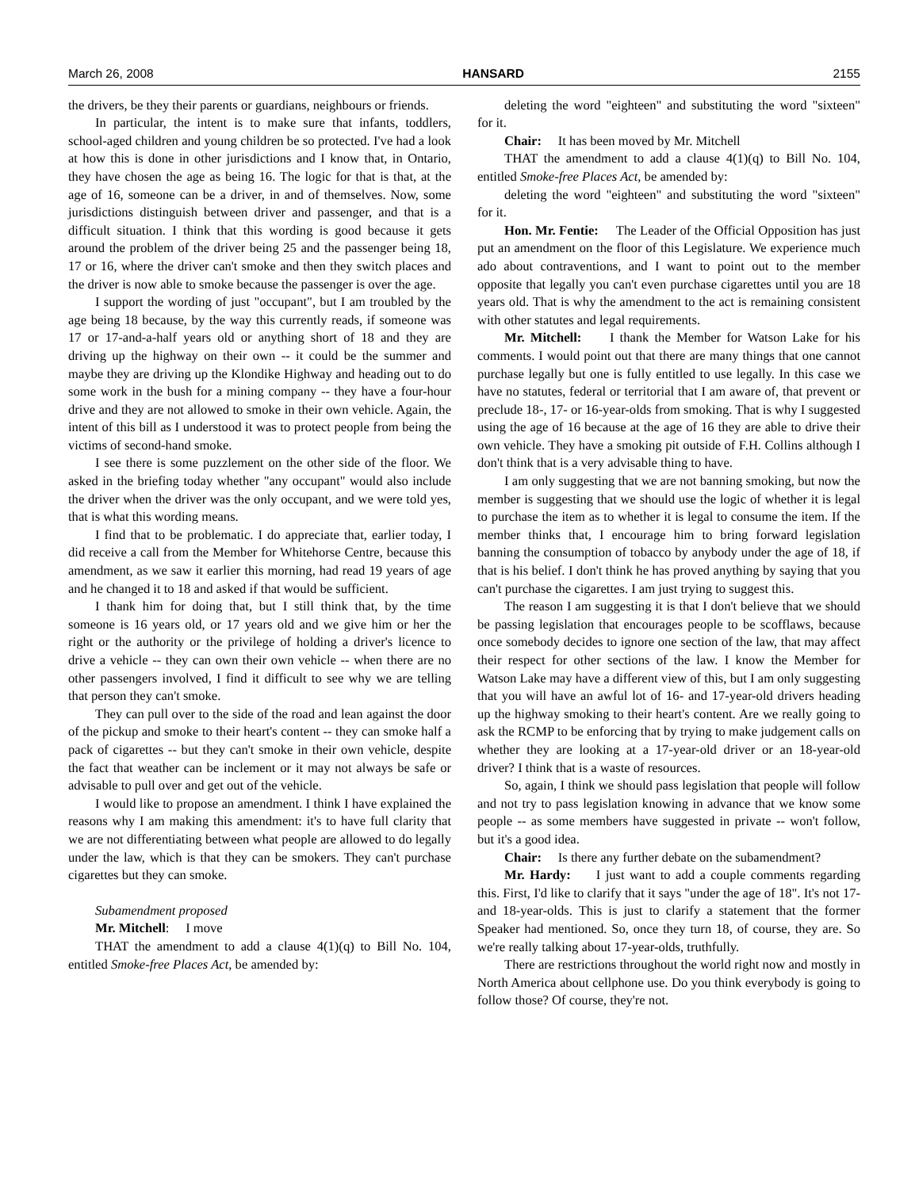March 26, 2008 HANSARD 2155
the drivers, be they their parents or guardians, neighbours or friends.
In particular, the intent is to make sure that infants, toddlers, school-aged children and young children be so protected. I've had a look at how this is done in other jurisdictions and I know that, in Ontario, they have chosen the age as being 16. The logic for that is that, at the age of 16, someone can be a driver, in and of themselves. Now, some jurisdictions distinguish between driver and passenger, and that is a difficult situation. I think that this wording is good because it gets around the problem of the driver being 25 and the passenger being 18, 17 or 16, where the driver can't smoke and then they switch places and the driver is now able to smoke because the passenger is over the age.
I support the wording of just "occupant", but I am troubled by the age being 18 because, by the way this currently reads, if someone was 17 or 17-and-a-half years old or anything short of 18 and they are driving up the highway on their own -- it could be the summer and maybe they are driving up the Klondike Highway and heading out to do some work in the bush for a mining company -- they have a four-hour drive and they are not allowed to smoke in their own vehicle. Again, the intent of this bill as I understood it was to protect people from being the victims of second-hand smoke.
I see there is some puzzlement on the other side of the floor. We asked in the briefing today whether "any occupant" would also include the driver when the driver was the only occupant, and we were told yes, that is what this wording means.
I find that to be problematic. I do appreciate that, earlier today, I did receive a call from the Member for Whitehorse Centre, because this amendment, as we saw it earlier this morning, had read 19 years of age and he changed it to 18 and asked if that would be sufficient.
I thank him for doing that, but I still think that, by the time someone is 16 years old, or 17 years old and we give him or her the right or the authority or the privilege of holding a driver's licence to drive a vehicle -- they can own their own vehicle -- when there are no other passengers involved, I find it difficult to see why we are telling that person they can't smoke.
They can pull over to the side of the road and lean against the door of the pickup and smoke to their heart's content -- they can smoke half a pack of cigarettes -- but they can't smoke in their own vehicle, despite the fact that weather can be inclement or it may not always be safe or advisable to pull over and get out of the vehicle.
I would like to propose an amendment. I think I have explained the reasons why I am making this amendment: it's to have full clarity that we are not differentiating between what people are allowed to do legally under the law, which is that they can be smokers. They can't purchase cigarettes but they can smoke.
Subamendment proposed
Mr. Mitchell: I move
THAT the amendment to add a clause 4(1)(q) to Bill No. 104, entitled Smoke-free Places Act, be amended by:
deleting the word "eighteen" and substituting the word "sixteen" for it.
Chair: It has been moved by Mr. Mitchell
THAT the amendment to add a clause 4(1)(q) to Bill No. 104, entitled Smoke-free Places Act, be amended by:
deleting the word "eighteen" and substituting the word "sixteen" for it.
Hon. Mr. Fentie: The Leader of the Official Opposition has just put an amendment on the floor of this Legislature. We experience much ado about contraventions, and I want to point out to the member opposite that legally you can't even purchase cigarettes until you are 18 years old. That is why the amendment to the act is remaining consistent with other statutes and legal requirements.
Mr. Mitchell: I thank the Member for Watson Lake for his comments. I would point out that there are many things that one cannot purchase legally but one is fully entitled to use legally. In this case we have no statutes, federal or territorial that I am aware of, that prevent or preclude 18-, 17- or 16-year-olds from smoking. That is why I suggested using the age of 16 because at the age of 16 they are able to drive their own vehicle. They have a smoking pit outside of F.H. Collins although I don't think that is a very advisable thing to have.
I am only suggesting that we are not banning smoking, but now the member is suggesting that we should use the logic of whether it is legal to purchase the item as to whether it is legal to consume the item. If the member thinks that, I encourage him to bring forward legislation banning the consumption of tobacco by anybody under the age of 18, if that is his belief. I don't think he has proved anything by saying that you can't purchase the cigarettes. I am just trying to suggest this.
The reason I am suggesting it is that I don't believe that we should be passing legislation that encourages people to be scofflaws, because once somebody decides to ignore one section of the law, that may affect their respect for other sections of the law. I know the Member for Watson Lake may have a different view of this, but I am only suggesting that you will have an awful lot of 16- and 17-year-old drivers heading up the highway smoking to their heart's content. Are we really going to ask the RCMP to be enforcing that by trying to make judgement calls on whether they are looking at a 17-year-old driver or an 18-year-old driver? I think that is a waste of resources.
So, again, I think we should pass legislation that people will follow and not try to pass legislation knowing in advance that we know some people -- as some members have suggested in private -- won't follow, but it's a good idea.
Chair: Is there any further debate on the subamendment?
Mr. Hardy: I just want to add a couple comments regarding this. First, I'd like to clarify that it says "under the age of 18". It's not 17- and 18-year-olds. This is just to clarify a statement that the former Speaker had mentioned. So, once they turn 18, of course, they are. So we're really talking about 17-year-olds, truthfully.
There are restrictions throughout the world right now and mostly in North America about cellphone use. Do you think everybody is going to follow those? Of course, they're not.